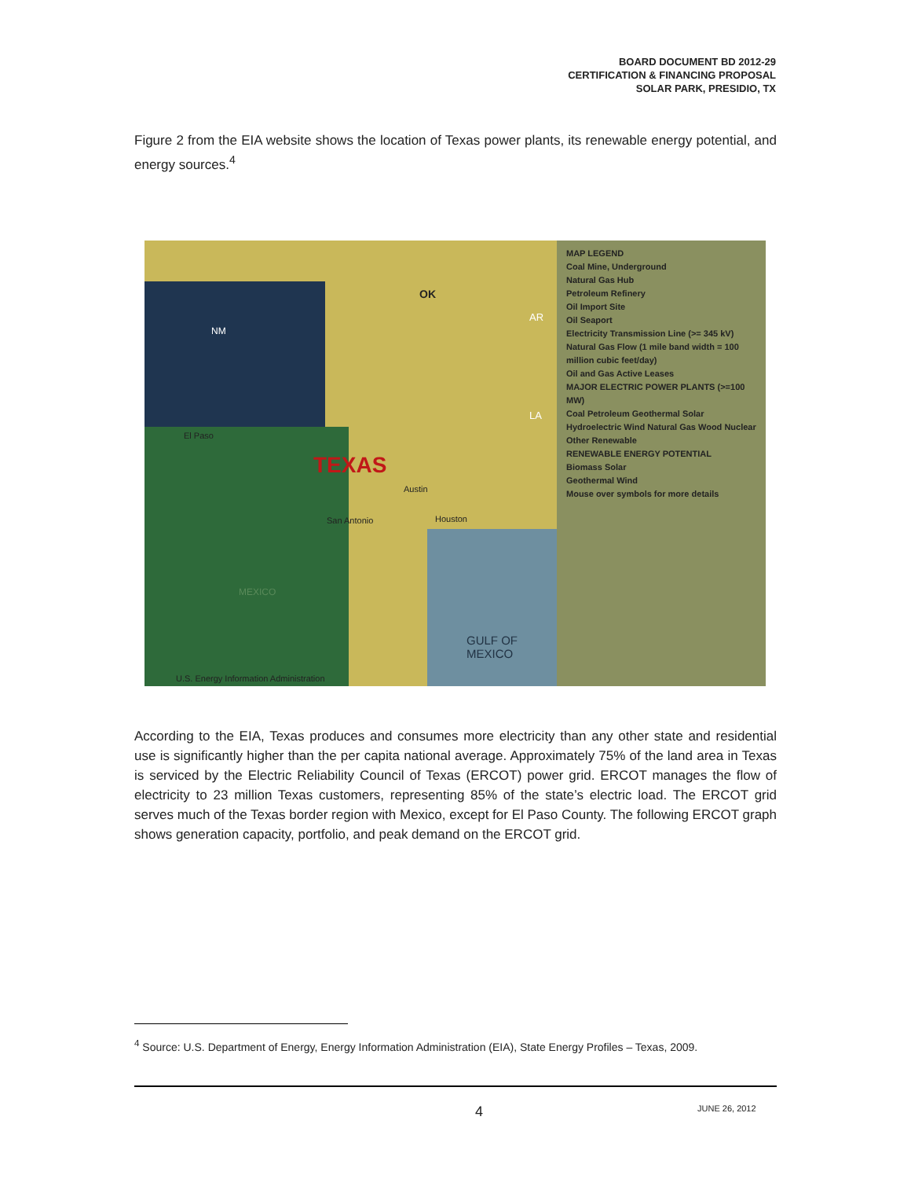BOARD DOCUMENT BD 2012-29
CERTIFICATION & FINANCING PROPOSAL
SOLAR PARK, PRESIDIO, TX
Figure 2 from the EIA website shows the location of Texas power plants, its renewable energy potential, and energy sources.<sup>4</sup>
TEXAS
OK
NM
AR
LA
El Paso
San Antonio
Austin
Houston
MEXICO
GULF OF
MEXICO
U.S. Energy Information Administration
MAP LEGEND
Coal Mine, Underground
Natural Gas Hub
Petroleum Refinery
Oil Import Site
Oil Seaport
Electricity Transmission Line (>= 345 kV)
Natural Gas Flow (1 mile band width = 100 million cubic feet/day)
Oil and Gas Active Leases
MAJOR ELECTRIC POWER PLANTS (>=100 MW)
Coal Petroleum Geothermal Solar Hydroelectric Wind Natural Gas Wood Nuclear Other Renewable
RENEWABLE ENERGY POTENTIAL
Biomass Solar
Geothermal Wind
Mouse over symbols for more details
According to the EIA, Texas produces and consumes more electricity than any other state and residential use is significantly higher than the per capita national average. Approximately 75% of the land area in Texas is serviced by the Electric Reliability Council of Texas (ERCOT) power grid. ERCOT manages the flow of electricity to 23 million Texas customers, representing 85% of the state’s electric load. The ERCOT grid serves much of the Texas border region with Mexico, except for El Paso County. The following ERCOT graph shows generation capacity, portfolio, and peak demand on the ERCOT grid.
<sup>4</sup> Source: U.S. Department of Energy, Energy Information Administration (EIA), State Energy Profiles – Texas, 2009.
4 JUNE 26, 2012